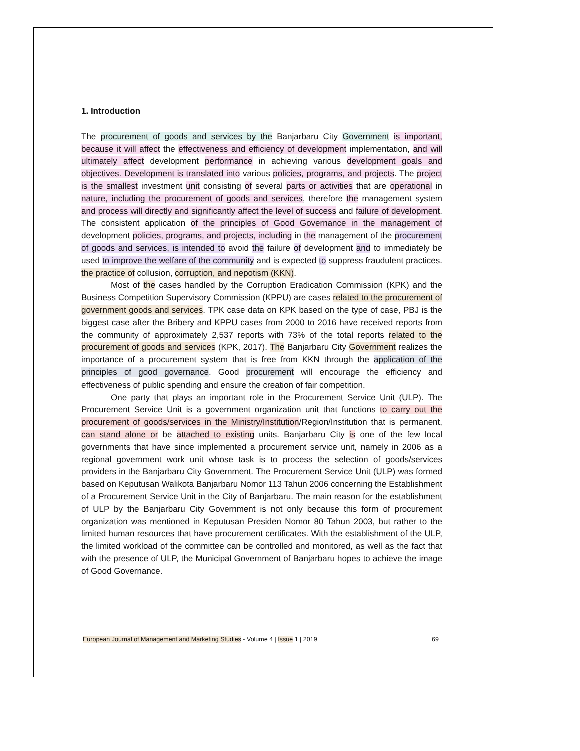1. Introduction
The procurement of goods and services by the Banjarbaru City Government is important, because it will affect the effectiveness and efficiency of development implementation, and will ultimately affect development performance in achieving various development goals and objectives. Development is translated into various policies, programs, and projects. The project is the smallest investment unit consisting of several parts or activities that are operational in nature, including the procurement of goods and services, therefore the management system and process will directly and significantly affect the level of success and failure of development. The consistent application of the principles of Good Governance in the management of development policies, programs, and projects, including in the management of the procurement of goods and services, is intended to avoid the failure of development and to immediately be used to improve the welfare of the community and is expected to suppress fraudulent practices. the practice of collusion, corruption, and nepotism (KKN).
Most of the cases handled by the Corruption Eradication Commission (KPK) and the Business Competition Supervisory Commission (KPPU) are cases related to the procurement of government goods and services. TPK case data on KPK based on the type of case, PBJ is the biggest case after the Bribery and KPPU cases from 2000 to 2016 have received reports from the community of approximately 2,537 reports with 73% of the total reports related to the procurement of goods and services (KPK, 2017). The Banjarbaru City Government realizes the importance of a procurement system that is free from KKN through the application of the principles of good governance. Good procurement will encourage the efficiency and effectiveness of public spending and ensure the creation of fair competition.
One party that plays an important role in the Procurement Service Unit (ULP). The Procurement Service Unit is a government organization unit that functions to carry out the procurement of goods/services in the Ministry/Institution/Region/Institution that is permanent, can stand alone or be attached to existing units. Banjarbaru City is one of the few local governments that have since implemented a procurement service unit, namely in 2006 as a regional government work unit whose task is to process the selection of goods/services providers in the Banjarbaru City Government. The Procurement Service Unit (ULP) was formed based on Keputusan Walikota Banjarbaru Nomor 113 Tahun 2006 concerning the Establishment of a Procurement Service Unit in the City of Banjarbaru. The main reason for the establishment of ULP by the Banjarbaru City Government is not only because this form of procurement organization was mentioned in Keputusan Presiden Nomor 80 Tahun 2003, but rather to the limited human resources that have procurement certificates. With the establishment of the ULP, the limited workload of the committee can be controlled and monitored, as well as the fact that with the presence of ULP, the Municipal Government of Banjarbaru hopes to achieve the image of Good Governance.
European Journal of Management and Marketing Studies - Volume 4 | Issue 1 | 2019 69